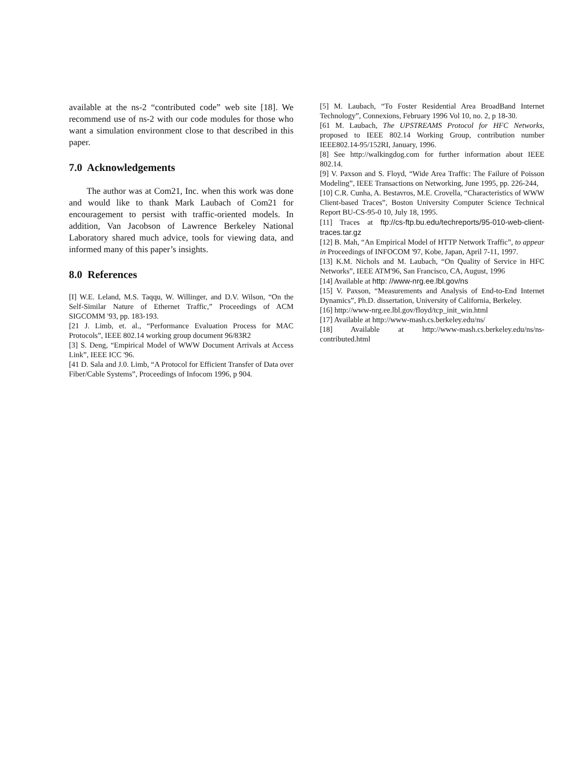available at the ns-2 “contributed code” web site [18]. We recommend use of ns-2 with our code modules for those who want a simulation environment close to that described in this paper.
7.0 Acknowledgements
The author was at Com21, Inc. when this work was done and would like to thank Mark Laubach of Com21 for encouragement to persist with traffic-oriented models. In addition, Van Jacobson of Lawrence Berkeley National Laboratory shared much advice, tools for viewing data, and informed many of this paper’s insights.
8.0 References
[I] W.E. Leland, M.S. Taqqu, W. Willinger, and D.V. Wilson, “On the Self-Similar Nature of Ethernet Traffic,” Proceedings of ACM SIGCOMM '93, pp. 183-193.
[21 J. Limb, et. al., “Performance Evaluation Process for MAC Protocols”, IEEE 802.14 working group document 96/83R2
[3] S. Deng, “Empirical Model of WWW Document Arrivals at Access Link”, IEEE ICC '96.
[41 D. Sala and J.0. Limb, “A Protocol for Efficient Transfer of Data over Fiber/Cable Systems”, Proceedings of Infocom 1996, p 904.
[5] M. Laubach, “To Foster Residential Area BroadBand Internet Technology”, Connexions, February 1996 Vol 10, no. 2, p 18-30.
[61 M. Laubach, The UPSTREAMS Protocol for HFC Networks, proposed to IEEE 802.14 Working Group, contribution number IEEE802.14-95/152RI, January, 1996.
[8] See http://walkingdog.com for further information about IEEE 802.14.
[9] V. Paxson and S. Floyd, “Wide Area Traffic: The Failure of Poisson Modeling”, IEEE Transactions on Networking, June 1995, pp. 226-244,
[10] C.R. Cunha, A. Bestavros, M.E. Crovella, “Characteristics of WWW Client-based Traces”, Boston University Computer Science Technical Report BU-CS-95-0 10, July 18, 1995.
[11] Traces at ftp://cs-ftp.bu.edu/techreports/95-010-web-client-traces.tar.gz
[12] B. Mah, “An Empirical Model of HTTP Network Traffic”, to appear in Proceedings of INFOCOM '97, Kobe, Japan, April 7-11, 1997.
[13] K.M. Nichols and M. Laubach, “On Quality of Service in HFC Networks”, IEEE ATM'96, San Francisco, CA, August, 1996
[14] Available at http: //www-nrg.ee.lbl.gov/ns
[15] V. Paxson, “Measurements and Analysis of End-to-End Internet Dynamics”, Ph.D. dissertation, University of California, Berkeley.
[16] http://www-nrg.ee.lbl.gov/floyd/tcp_init_win.html
[17] Available at http://www-mash.cs.berkeley.edu/ns/
[18] Available at http://www-mash.cs.berkeley.edu/ns/ns-contributed.html